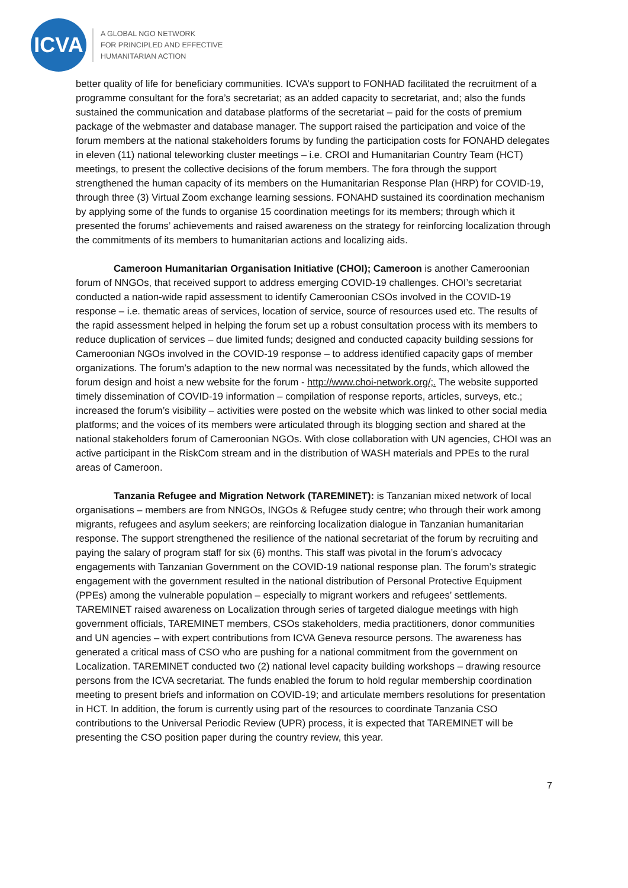ICVA
A GLOBAL NGO NETWORK
FOR PRINCIPLED AND EFFECTIVE
HUMANITARIAN ACTION
better quality of life for beneficiary communities. ICVA’s support to FONHAD facilitated the recruitment of a programme consultant for the fora’s secretariat; as an added capacity to secretariat, and; also the funds sustained the communication and database platforms of the secretariat – paid for the costs of premium package of the webmaster and database manager. The support raised the participation and voice of the forum members at the national stakeholders forums by funding the participation costs for FONAHD delegates in eleven (11) national teleworking cluster meetings – i.e. CROI and Humanitarian Country Team (HCT) meetings, to present the collective decisions of the forum members. The fora through the support strengthened the human capacity of its members on the Humanitarian Response Plan (HRP) for COVID-19, through three (3) Virtual Zoom exchange learning sessions. FONAHD sustained its coordination mechanism by applying some of the funds to organise 15 coordination meetings for its members; through which it presented the forums’ achievements and raised awareness on the strategy for reinforcing localization through the commitments of its members to humanitarian actions and localizing aids.
Cameroon Humanitarian Organisation Initiative (CHOI); Cameroon is another Cameroonian forum of NNGOs, that received support to address emerging COVID-19 challenges. CHOI’s secretariat conducted a nation-wide rapid assessment to identify Cameroonian CSOs involved in the COVID-19 response – i.e. thematic areas of services, location of service, source of resources used etc. The results of the rapid assessment helped in helping the forum set up a robust consultation process with its members to reduce duplication of services – due limited funds; designed and conducted capacity building sessions for Cameroonian NGOs involved in the COVID-19 response – to address identified capacity gaps of member organizations. The forum’s adaption to the new normal was necessitated by the funds, which allowed the forum design and hoist a new website for the forum - http://www.choi-network.org/;. The website supported timely dissemination of COVID-19 information – compilation of response reports, articles, surveys, etc.; increased the forum’s visibility – activities were posted on the website which was linked to other social media platforms; and the voices of its members were articulated through its blogging section and shared at the national stakeholders forum of Cameroonian NGOs. With close collaboration with UN agencies, CHOI was an active participant in the RiskCom stream and in the distribution of WASH materials and PPEs to the rural areas of Cameroon.
Tanzania Refugee and Migration Network (TAREMINET): is Tanzanian mixed network of local organisations – members are from NNGOs, INGOs & Refugee study centre; who through their work among migrants, refugees and asylum seekers; are reinforcing localization dialogue in Tanzanian humanitarian response. The support strengthened the resilience of the national secretariat of the forum by recruiting and paying the salary of program staff for six (6) months. This staff was pivotal in the forum’s advocacy engagements with Tanzanian Government on the COVID-19 national response plan. The forum’s strategic engagement with the government resulted in the national distribution of Personal Protective Equipment (PPEs) among the vulnerable population – especially to migrant workers and refugees’ settlements. TAREMINET raised awareness on Localization through series of targeted dialogue meetings with high government officials, TAREMINET members, CSOs stakeholders, media practitioners, donor communities and UN agencies – with expert contributions from ICVA Geneva resource persons. The awareness has generated a critical mass of CSO who are pushing for a national commitment from the government on Localization. TAREMINET conducted two (2) national level capacity building workshops – drawing resource persons from the ICVA secretariat. The funds enabled the forum to hold regular membership coordination meeting to present briefs and information on COVID-19; and articulate members resolutions for presentation in HCT. In addition, the forum is currently using part of the resources to coordinate Tanzania CSO contributions to the Universal Periodic Review (UPR) process, it is expected that TAREMINET will be presenting the CSO position paper during the country review, this year.
7